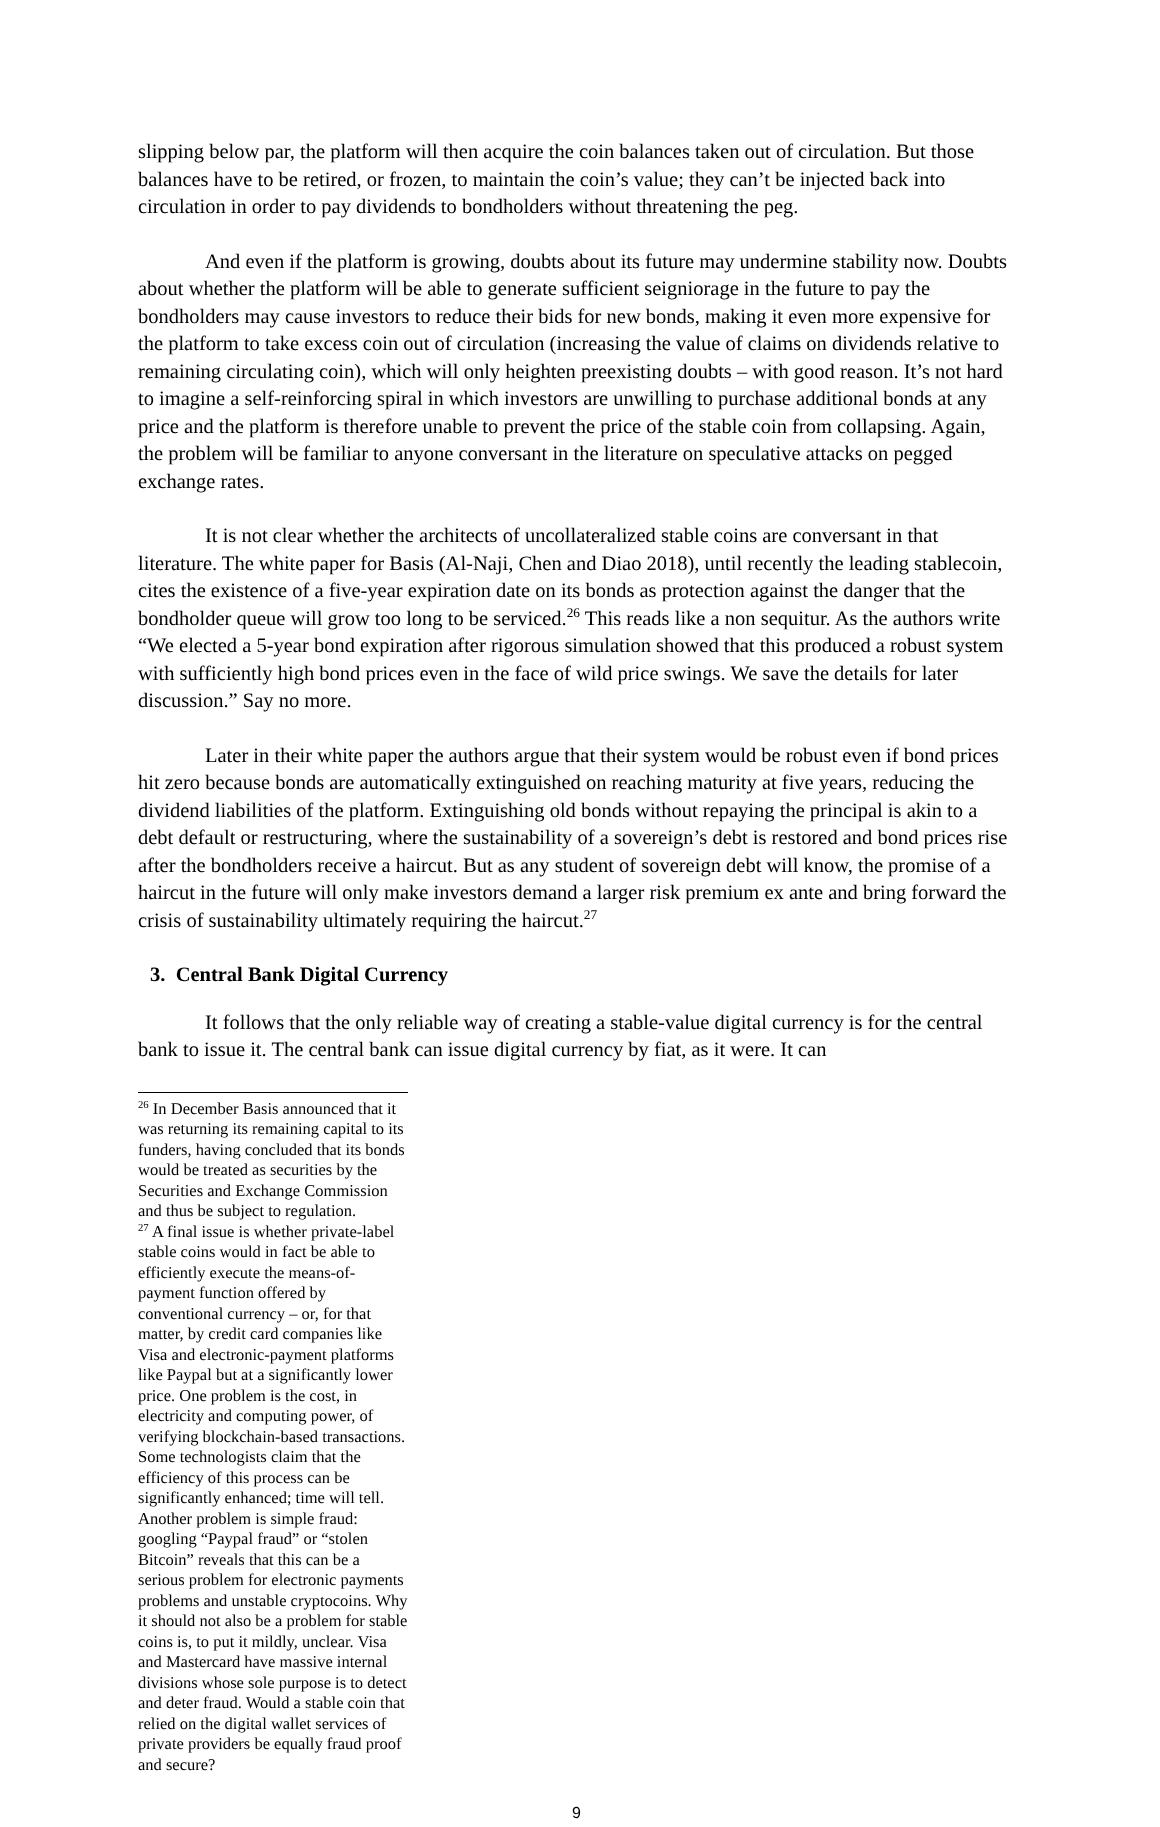slipping below par, the platform will then acquire the coin balances taken out of circulation. But those balances have to be retired, or frozen, to maintain the coin’s value; they can’t be injected back into circulation in order to pay dividends to bondholders without threatening the peg.
And even if the platform is growing, doubts about its future may undermine stability now. Doubts about whether the platform will be able to generate sufficient seigniorage in the future to pay the bondholders may cause investors to reduce their bids for new bonds, making it even more expensive for the platform to take excess coin out of circulation (increasing the value of claims on dividends relative to remaining circulating coin), which will only heighten preexisting doubts – with good reason. It’s not hard to imagine a self-reinforcing spiral in which investors are unwilling to purchase additional bonds at any price and the platform is therefore unable to prevent the price of the stable coin from collapsing. Again, the problem will be familiar to anyone conversant in the literature on speculative attacks on pegged exchange rates.
It is not clear whether the architects of uncollateralized stable coins are conversant in that literature. The white paper for Basis (Al-Naji, Chen and Diao 2018), until recently the leading stablecoin, cites the existence of a five-year expiration date on its bonds as protection against the danger that the bondholder queue will grow too long to be serviced.<sup>26</sup> This reads like a non sequitur. As the authors write “We elected a 5-year bond expiration after rigorous simulation showed that this produced a robust system with sufficiently high bond prices even in the face of wild price swings. We save the details for later discussion.” Say no more.
Later in their white paper the authors argue that their system would be robust even if bond prices hit zero because bonds are automatically extinguished on reaching maturity at five years, reducing the dividend liabilities of the platform. Extinguishing old bonds without repaying the principal is akin to a debt default or restructuring, where the sustainability of a sovereign’s debt is restored and bond prices rise after the bondholders receive a haircut. But as any student of sovereign debt will know, the promise of a haircut in the future will only make investors demand a larger risk premium ex ante and bring forward the crisis of sustainability ultimately requiring the haircut.<sup>27</sup>
3. Central Bank Digital Currency
It follows that the only reliable way of creating a stable-value digital currency is for the central bank to issue it. The central bank can issue digital currency by fiat, as it were. It can
<sup>26</sup> In December Basis announced that it was returning its remaining capital to its funders, having concluded that its bonds would be treated as securities by the Securities and Exchange Commission and thus be subject to regulation.
<sup>27</sup> A final issue is whether private-label stable coins would in fact be able to efficiently execute the means-of-payment function offered by conventional currency – or, for that matter, by credit card companies like Visa and electronic-payment platforms like Paypal but at a significantly lower price. One problem is the cost, in electricity and computing power, of verifying blockchain-based transactions. Some technologists claim that the efficiency of this process can be significantly enhanced; time will tell. Another problem is simple fraud: googling “Paypal fraud” or “stolen Bitcoin” reveals that this can be a serious problem for electronic payments problems and unstable cryptocoins. Why it should not also be a problem for stable coins is, to put it mildly, unclear. Visa and Mastercard have massive internal divisions whose sole purpose is to detect and deter fraud. Would a stable coin that relied on the digital wallet services of private providers be equally fraud proof and secure?
9